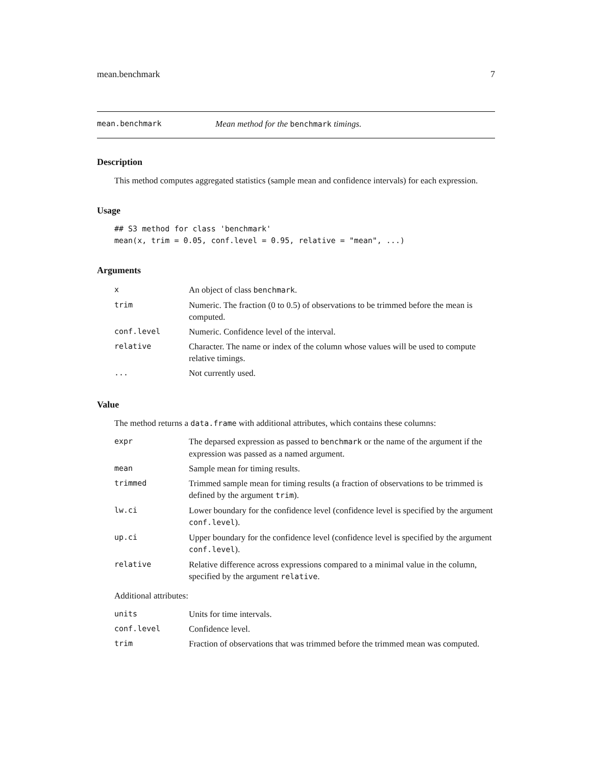mean.benchmark 7
mean.benchmark Mean method for the benchmark timings.
Description
This method computes aggregated statistics (sample mean and confidence intervals) for each expression.
Usage
## S3 method for class 'benchmark'
mean(x, trim = 0.05, conf.level = 0.95, relative = "mean", ...)
Arguments
| x | An object of class benchmark . |
| trim | Numeric. The fraction (0 to 0.5) of observations to be trimmed before the mean is computed. |
| conf.level | Numeric. Confidence level of the interval. |
| relative | Character. The name or index of the column whose values will be used to compute relative timings. |
| ... | Not currently used. |
Value
The method returns a data.frame with additional attributes, which contains these columns:
| expr | The deparsed expression as passed to benchmark or the name of the argument if the expression was passed as a named argument. |
| mean | Sample mean for timing results. |
| trimmed | Trimmed sample mean for timing results (a fraction of observations to be trimmed is defined by the argument trim ). |
| lw.ci | Lower boundary for the confidence level (confidence level is specified by the argument conf.level ). |
| up.ci | Upper boundary for the confidence level (confidence level is specified by the argument conf.level ). |
| relative | Relative difference across expressions compared to a minimal value in the column, specified by the argument relative . |
Additional attributes:
| units | Units for time intervals. |
| conf.level | Confidence level. |
| trim | Fraction of observations that was trimmed before the trimmed mean was computed. |